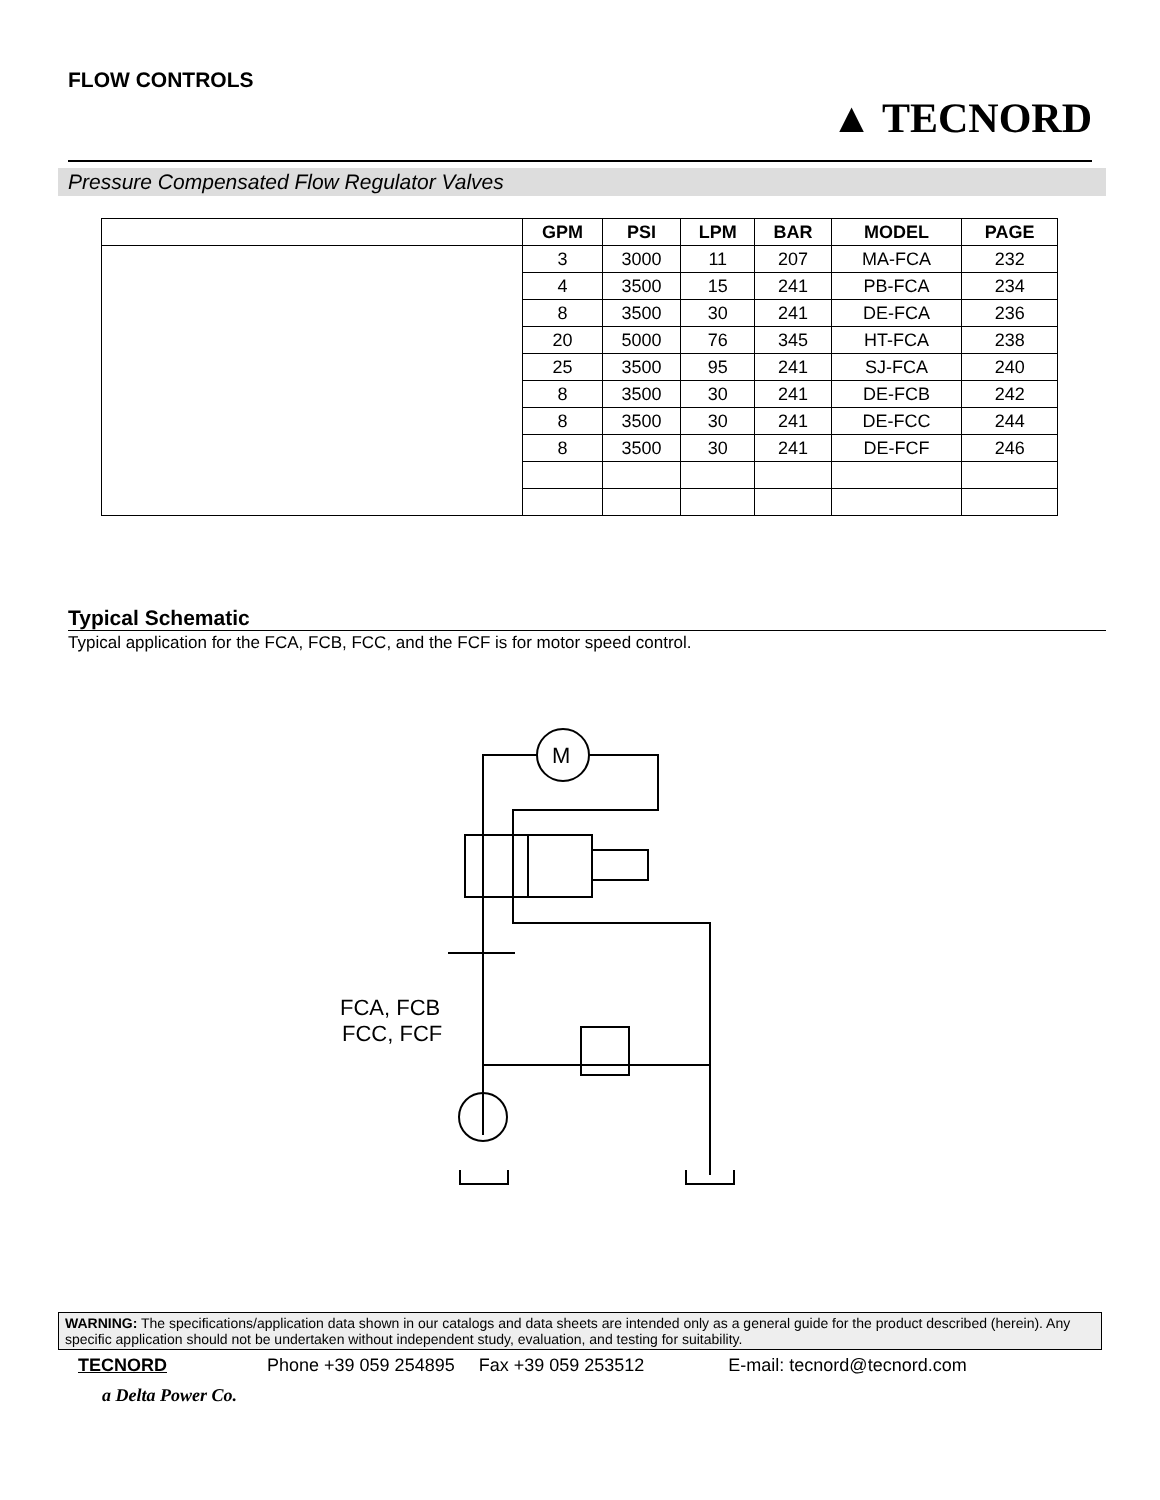FLOW CONTROLS
▲ TECNORD
Pressure Compensated Flow Regulator Valves
| | GPM | PSI | LPM | BAR | MODEL | PAGE |
| --- | --- | --- | --- | --- | --- | --- |
| | 3 | 3000 | 11 | 207 | MA-FCA | 232 |
| | 4 | 3500 | 15 | 241 | PB-FCA | 234 |
| | 8 | 3500 | 30 | 241 | DE-FCA | 236 |
| | 20 | 5000 | 76 | 345 | HT-FCA | 238 |
| | 25 | 3500 | 95 | 241 | SJ-FCA | 240 |
| | 8 | 3500 | 30 | 241 | DE-FCB | 242 |
| | 8 | 3500 | 30 | 241 | DE-FCC | 244 |
| | 8 | 3500 | 30 | 241 | DE-FCF | 246 |
Typical Schematic
Typical application for the FCA, FCB, FCC, and the FCF is for motor speed control.
M
FCA, FCB
FCC, FCF
WARNING: The specifications/application data shown in our catalogs and data sheets are intended only as a general guide for the product described (herein). Any specific application should not be undertaken without independent study, evaluation, and testing for suitability.
TECNORD Phone +39 059 254895 Fax +39 059 253512 E-mail: tecnord@tecnord.com
a Delta Power Co.